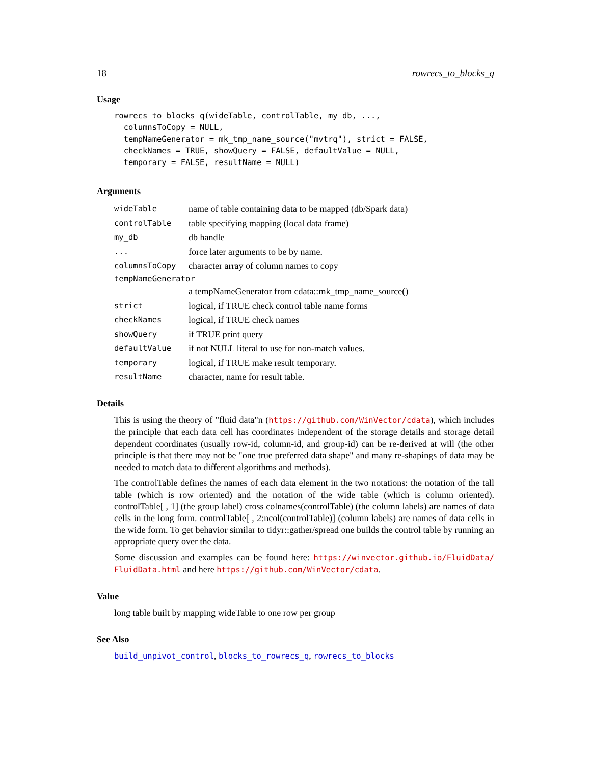18 rowrecs_to_blocks_q
Usage
rowrecs_to_blocks_q(wideTable, controlTable, my_db, ...,
  columnsToCopy = NULL,
  tempNameGenerator = mk_tmp_name_source("mvtrq"), strict = FALSE,
  checkNames = TRUE, showQuery = FALSE, defaultValue = NULL,
  temporary = FALSE, resultName = NULL)
Arguments
| wideTable | name of table containing data to be mapped (db/Spark data) |
| controlTable | table specifying mapping (local data frame) |
| my_db | db handle |
| ... | force later arguments to be by name. |
| columnsToCopy | character array of column names to copy |
| tempNameGenerator | |
| | a tempNameGenerator from cdata::mk_tmp_name_source() |
| strict | logical, if TRUE check control table name forms |
| checkNames | logical, if TRUE check names |
| showQuery | if TRUE print query |
| defaultValue | if not NULL literal to use for non-match values. |
| temporary | logical, if TRUE make result temporary. |
| resultName | character, name for result table. |
Details
This is using the theory of "fluid data"n (https://github.com/WinVector/cdata), which includes the principle that each data cell has coordinates independent of the storage details and storage detail dependent coordinates (usually row-id, column-id, and group-id) can be re-derived at will (the other principle is that there may not be "one true preferred data shape" and many re-shapings of data may be needed to match data to different algorithms and methods).
The controlTable defines the names of each data element in the two notations: the notation of the tall table (which is row oriented) and the notation of the wide table (which is column oriented). controlTable[ , 1] (the group label) cross colnames(controlTable) (the column labels) are names of data cells in the long form. controlTable[ , 2:ncol(controlTable)] (column labels) are names of data cells in the wide form. To get behavior similar to tidyr::gather/spread one builds the control table by running an appropriate query over the data.
Some discussion and examples can be found here: https://winvector.github.io/FluidData/ FluidData.html and here https://github.com/WinVector/cdata.
Value
long table built by mapping wideTable to one row per group
See Also
build_unpivot_control, blocks_to_rowrecs_q, rowrecs_to_blocks